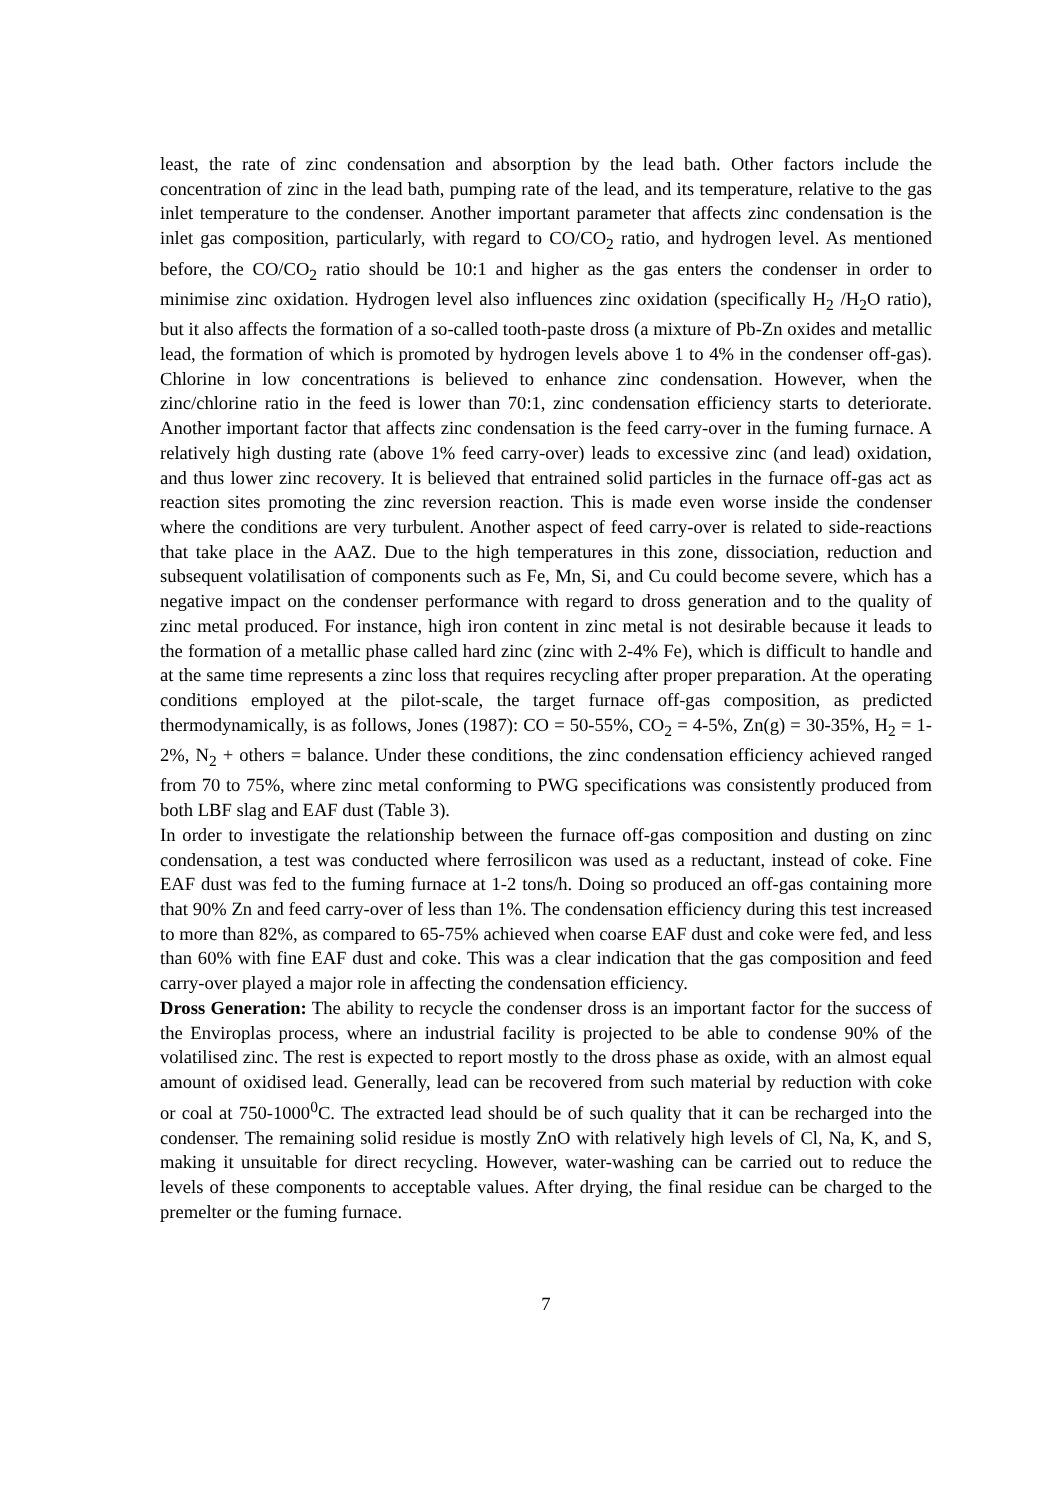least, the rate of zinc condensation and absorption by the lead bath. Other factors include the concentration of zinc in the lead bath, pumping rate of the lead, and its temperature, relative to the gas inlet temperature to the condenser. Another important parameter that affects zinc condensation is the inlet gas composition, particularly, with regard to CO/CO<sub>2</sub> ratio, and hydrogen level. As mentioned before, the CO/CO<sub>2</sub> ratio should be 10:1 and higher as the gas enters the condenser in order to minimise zinc oxidation. Hydrogen level also influences zinc oxidation (specifically H<sub>2</sub> /H<sub>2</sub>O ratio), but it also affects the formation of a so-called tooth-paste dross (a mixture of Pb-Zn oxides and metallic lead, the formation of which is promoted by hydrogen levels above 1 to 4% in the condenser off-gas). Chlorine in low concentrations is believed to enhance zinc condensation. However, when the zinc/chlorine ratio in the feed is lower than 70:1, zinc condensation efficiency starts to deteriorate. Another important factor that affects zinc condensation is the feed carry-over in the fuming furnace. A relatively high dusting rate (above 1% feed carry-over) leads to excessive zinc (and lead) oxidation, and thus lower zinc recovery. It is believed that entrained solid particles in the furnace off-gas act as reaction sites promoting the zinc reversion reaction. This is made even worse inside the condenser where the conditions are very turbulent. Another aspect of feed carry-over is related to side-reactions that take place in the AAZ. Due to the high temperatures in this zone, dissociation, reduction and subsequent volatilisation of components such as Fe, Mn, Si, and Cu could become severe, which has a negative impact on the condenser performance with regard to dross generation and to the quality of zinc metal produced. For instance, high iron content in zinc metal is not desirable because it leads to the formation of a metallic phase called hard zinc (zinc with 2-4% Fe), which is difficult to handle and at the same time represents a zinc loss that requires recycling after proper preparation. At the operating conditions employed at the pilot-scale, the target furnace off-gas composition, as predicted thermodynamically, is as follows, Jones (1987): CO = 50-55%, CO<sub>2</sub> = 4-5%, Zn(g) = 30-35%, H<sub>2</sub> = 1-2%, N<sub>2</sub> + others = balance. Under these conditions, the zinc condensation efficiency achieved ranged from 70 to 75%, where zinc metal conforming to PWG specifications was consistently produced from both LBF slag and EAF dust (Table 3).
In order to investigate the relationship between the furnace off-gas composition and dusting on zinc condensation, a test was conducted where ferrosilicon was used as a reductant, instead of coke. Fine EAF dust was fed to the fuming furnace at 1-2 tons/h. Doing so produced an off-gas containing more that 90% Zn and feed carry-over of less than 1%. The condensation efficiency during this test increased to more than 82%, as compared to 65-75% achieved when coarse EAF dust and coke were fed, and less than 60% with fine EAF dust and coke. This was a clear indication that the gas composition and feed carry-over played a major role in affecting the condensation efficiency.
Dross Generation: The ability to recycle the condenser dross is an important factor for the success of the Enviroplas process, where an industrial facility is projected to be able to condense 90% of the volatilised zinc. The rest is expected to report mostly to the dross phase as oxide, with an almost equal amount of oxidised lead. Generally, lead can be recovered from such material by reduction with coke or coal at 750-1000<sup>0</sup>C. The extracted lead should be of such quality that it can be recharged into the condenser. The remaining solid residue is mostly ZnO with relatively high levels of Cl, Na, K, and S, making it unsuitable for direct recycling. However, water-washing can be carried out to reduce the levels of these components to acceptable values. After drying, the final residue can be charged to the premelter or the fuming furnace.
7